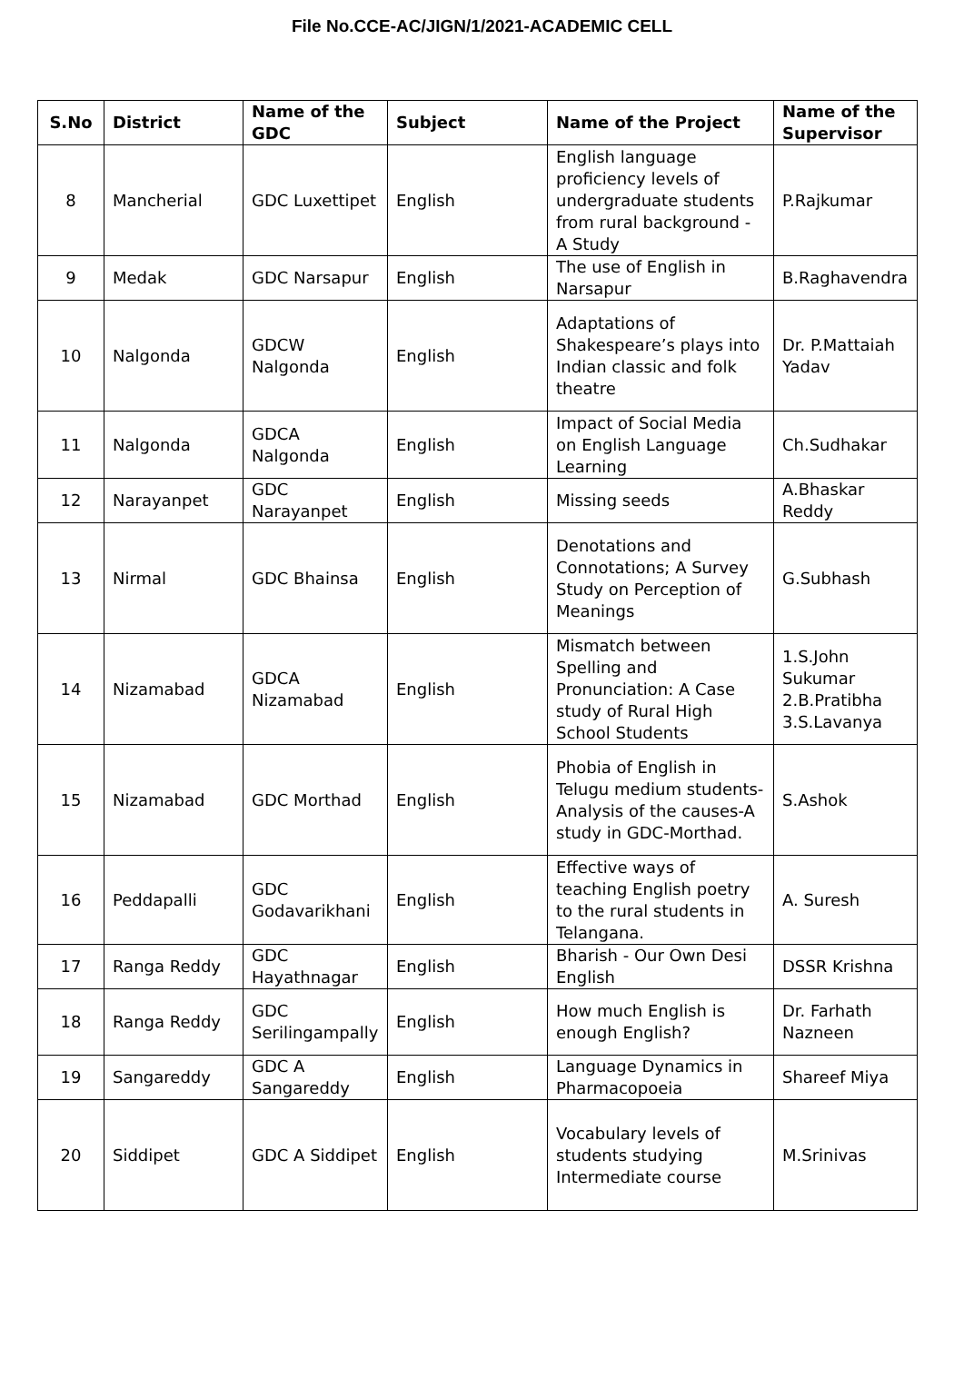File No.CCE-AC/JIGN/1/2021-ACADEMIC CELL
| S.No | District | Name of the GDC | Subject | Name of the Project | Name of the Supervisor |
| --- | --- | --- | --- | --- | --- |
| 8 | Mancherial | GDC Luxettipet | English | English language proficiency levels of undergraduate students from rural background - A Study | P.Rajkumar |
| 9 | Medak | GDC Narsapur | English | The use of English in Narsapur | B.Raghavendra |
| 10 | Nalgonda | GDCW Nalgonda | English | Adaptations of Shakespeare’s plays into Indian classic and folk theatre | Dr. P.Mattaiah Yadav |
| 11 | Nalgonda | GDCA Nalgonda | English | Impact of Social Media on English Language Learning | Ch.Sudhakar |
| 12 | Narayanpet | GDC Narayanpet | English | Missing seeds | A.Bhaskar Reddy |
| 13 | Nirmal | GDC Bhainsa | English | Denotations and Connotations; A Survey Study on Perception of Meanings | G.Subhash |
| 14 | Nizamabad | GDCA Nizamabad | English | Mismatch between Spelling and Pronunciation: A Case study of Rural High School Students | 1.S.John Sukumar 2.B.Pratibha 3.S.Lavanya |
| 15 | Nizamabad | GDC Morthad | English | Phobia of English in Telugu medium students-Analysis of the causes-A study in GDC-Morthad. | S.Ashok |
| 16 | Peddapalli | GDC Godavarikhani | English | Effective ways of teaching English poetry to the rural students in Telangana. | A. Suresh |
| 17 | Ranga Reddy | GDC Hayathnagar | English | Bharish - Our Own Desi English | DSSR Krishna |
| 18 | Ranga Reddy | GDC Serilingampally | English | How much English is enough English? | Dr. Farhath Nazneen |
| 19 | Sangareddy | GDC A Sangareddy | English | Language Dynamics in Pharmacopoeia | Shareef Miya |
| 20 | Siddipet | GDC A Siddipet | English | Vocabulary levels of students studying Intermediate course | M.Srinivas |